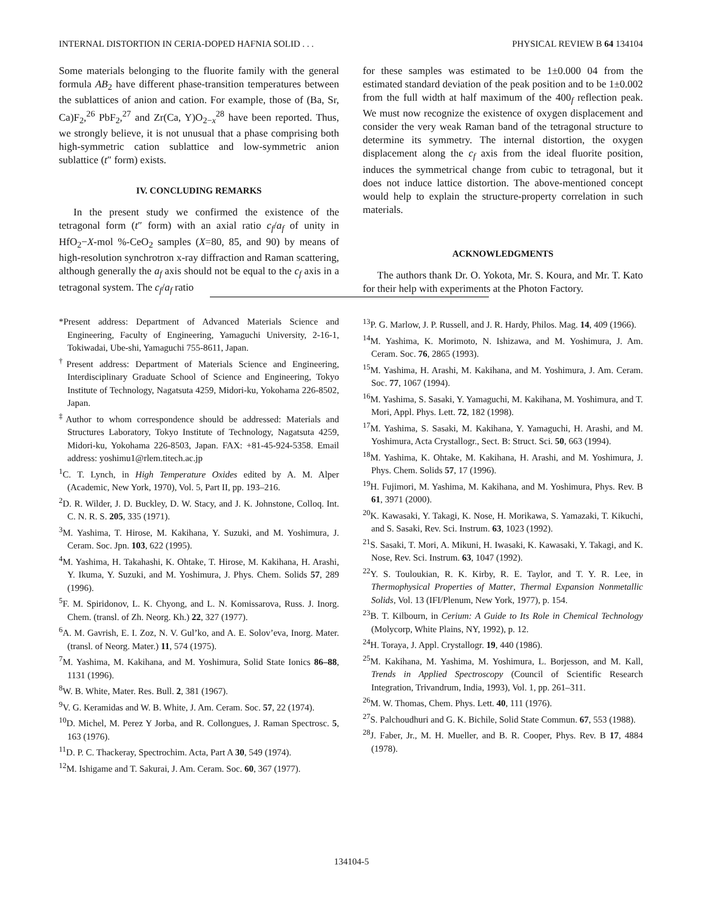INTERNAL DISTORTION IN CERIA-DOPED HAFNIA SOLID . . . PHYSICAL REVIEW B 64 134104
Some materials belonging to the fluorite family with the general formula AB<sub>2</sub> have different phase-transition temperatures between the sublattices of anion and cation. For example, those of (Ba, Sr, Ca)F<sub>2</sub>,<sup>26</sup> PbF<sub>2</sub>,<sup>27</sup> and Zr(Ca, Y)O<sub>2−x</sub><sup>28</sup> have been reported. Thus, we strongly believe, it is not unusual that a phase comprising both high-symmetric cation sublattice and low-symmetric anion sublattice (t″ form) exists.
IV. CONCLUDING REMARKS
In the present study we confirmed the existence of the tetragonal form (t″ form) with an axial ratio c<sub>f</sub>/a<sub>f</sub> of unity in HfO<sub>2</sub>−X-mol %-CeO<sub>2</sub> samples (X=80, 85, and 90) by means of high-resolution synchrotron x-ray diffraction and Raman scattering, although generally the a<sub>f</sub> axis should not be equal to the c<sub>f</sub> axis in a tetragonal system. The c<sub>f</sub>/a<sub>f</sub> ratio
for these samples was estimated to be 1±0.000 04 from the estimated standard deviation of the peak position and to be 1±0.002 from the full width at half maximum of the 400<sub>f</sub> reflection peak. We must now recognize the existence of oxygen displacement and consider the very weak Raman band of the tetragonal structure to determine its symmetry. The internal distortion, the oxygen displacement along the c<sub>f</sub> axis from the ideal fluorite position, induces the symmetrical change from cubic to tetragonal, but it does not induce lattice distortion. The above-mentioned concept would help to explain the structure-property correlation in such materials.
ACKNOWLEDGMENTS
The authors thank Dr. O. Yokota, Mr. S. Koura, and Mr. T. Kato for their help with experiments at the Photon Factory.
*Present address: Department of Advanced Materials Science and Engineering, Faculty of Engineering, Yamaguchi University, 2-16-1, Tokiwadai, Ube-shi, Yamaguchi 755-8611, Japan.
<sup>†</sup> Present address: Department of Materials Science and Engineering, Interdisciplinary Graduate School of Science and Engineering, Tokyo Institute of Technology, Nagatsuta 4259, Midori-ku, Yokohama 226-8502, Japan.
<sup>‡</sup> Author to whom correspondence should be addressed: Materials and Structures Laboratory, Tokyo Institute of Technology, Nagatsuta 4259, Midori-ku, Yokohama 226-8503, Japan. FAX: +81-45-924-5358. Email address: yoshimu1@rlem.titech.ac.jp
<sup>1</sup> C. T. Lynch, in High Temperature Oxides edited by A. M. Alper (Academic, New York, 1970), Vol. 5, Part II, pp. 193–216.
<sup>2</sup> D. R. Wilder, J. D. Buckley, D. W. Stacy, and J. K. Johnstone, Colloq. Int. C. N. R. S. 205, 335 (1971).
<sup>3</sup> M. Yashima, T. Hirose, M. Kakihana, Y. Suzuki, and M. Yoshimura, J. Ceram. Soc. Jpn. 103, 622 (1995).
<sup>4</sup> M. Yashima, H. Takahashi, K. Ohtake, T. Hirose, M. Kakihana, H. Arashi, Y. Ikuma, Y. Suzuki, and M. Yoshimura, J. Phys. Chem. Solids 57, 289 (1996).
<sup>5</sup> F. M. Spiridonov, L. K. Chyong, and L. N. Komissarova, Russ. J. Inorg. Chem. (transl. of Zh. Neorg. Kh.) 22, 327 (1977).
<sup>6</sup> A. M. Gavrish, E. I. Zoz, N. V. Gul’ko, and A. E. Solov’eva, Inorg. Mater. (transl. of Neorg. Mater.) 11, 574 (1975).
<sup>7</sup> M. Yashima, M. Kakihana, and M. Yoshimura, Solid State Ionics 86–88, 1131 (1996).
<sup>8</sup> W. B. White, Mater. Res. Bull. 2, 381 (1967).
<sup>9</sup> V. G. Keramidas and W. B. White, J. Am. Ceram. Soc. 57, 22 (1974).
<sup>10</sup> D. Michel, M. Perez Y Jorba, and R. Collongues, J. Raman Spectrosc. 5, 163 (1976).
<sup>11</sup> D. P. C. Thackeray, Spectrochim. Acta, Part A 30, 549 (1974).
<sup>12</sup> M. Ishigame and T. Sakurai, J. Am. Ceram. Soc. 60, 367 (1977).
<sup>13</sup> P. G. Marlow, J. P. Russell, and J. R. Hardy, Philos. Mag. 14, 409 (1966).
<sup>14</sup> M. Yashima, K. Morimoto, N. Ishizawa, and M. Yoshimura, J. Am. Ceram. Soc. 76, 2865 (1993).
<sup>15</sup> M. Yashima, H. Arashi, M. Kakihana, and M. Yoshimura, J. Am. Ceram. Soc. 77, 1067 (1994).
<sup>16</sup> M. Yashima, S. Sasaki, Y. Yamaguchi, M. Kakihana, M. Yoshimura, and T. Mori, Appl. Phys. Lett. 72, 182 (1998).
<sup>17</sup> M. Yashima, S. Sasaki, M. Kakihana, Y. Yamaguchi, H. Arashi, and M. Yoshimura, Acta Crystallogr., Sect. B: Struct. Sci. 50, 663 (1994).
<sup>18</sup> M. Yashima, K. Ohtake, M. Kakihana, H. Arashi, and M. Yoshimura, J. Phys. Chem. Solids 57, 17 (1996).
<sup>19</sup>H. Fujimori, M. Yashima, M. Kakihana, and M. Yoshimura, Phys. Rev. B 61, 3971 (2000).
<sup>20</sup>K. Kawasaki, Y. Takagi, K. Nose, H. Morikawa, S. Yamazaki, T. Kikuchi, and S. Sasaki, Rev. Sci. Instrum. 63, 1023 (1992).
<sup>21</sup>S. Sasaki, T. Mori, A. Mikuni, H. Iwasaki, K. Kawasaki, Y. Takagi, and K. Nose, Rev. Sci. Instrum. 63, 1047 (1992).
<sup>22</sup> Y. S. Touloukian, R. K. Kirby, R. E. Taylor, and T. Y. R. Lee, in Thermophysical Properties of Matter, Thermal Expansion Nonmetallic Solids, Vol. 13 (IFI/Plenum, New York, 1977), p. 154.
<sup>23</sup>B. T. Kilbourn, in Cerium: A Guide to Its Role in Chemical Technology (Molycorp, White Plains, NY, 1992), p. 12.
<sup>24</sup>H. Toraya, J. Appl. Crystallogr. 19, 440 (1986).
<sup>25</sup> M. Kakihana, M. Yashima, M. Yoshimura, L. Borjesson, and M. Kall, Trends in Applied Spectroscopy (Council of Scientific Research Integration, Trivandrum, India, 1993), Vol. 1, pp. 261–311.
<sup>26</sup> M. W. Thomas, Chem. Phys. Lett. 40, 111 (1976).
<sup>27</sup>S. Palchoudhuri and G. K. Bichile, Solid State Commun. 67, 553 (1988).
<sup>28</sup> J. Faber, Jr., M. H. Mueller, and B. R. Cooper, Phys. Rev. B 17, 4884 (1978).
134104-5